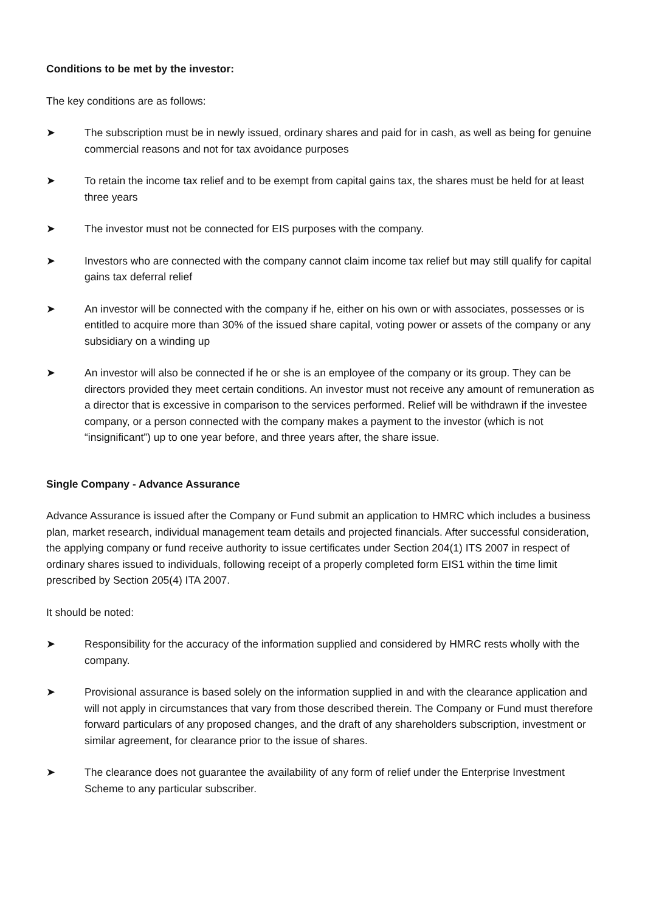Conditions to be met by the investor:
The key conditions are as follows:
➤ The subscription must be in newly issued, ordinary shares and paid for in cash, as well as being for genuine commercial reasons and not for tax avoidance purposes
➤ To retain the income tax relief and to be exempt from capital gains tax, the shares must be held for at least three years
➤ The investor must not be connected for EIS purposes with the company.
➤ Investors who are connected with the company cannot claim income tax relief but may still qualify for capital gains tax deferral relief
➤ An investor will be connected with the company if he, either on his own or with associates, possesses or is entitled to acquire more than 30% of the issued share capital, voting power or assets of the company or any subsidiary on a winding up
➤ An investor will also be connected if he or she is an employee of the company or its group. They can be directors provided they meet certain conditions. An investor must not receive any amount of remuneration as a director that is excessive in comparison to the services performed. Relief will be withdrawn if the investee company, or a person connected with the company makes a payment to the investor (which is not “insignificant”) up to one year before, and three years after, the share issue.
Single Company - Advance Assurance
Advance Assurance is issued after the Company or Fund submit an application to HMRC which includes a business plan, market research, individual management team details and projected financials. After successful consideration, the applying company or fund receive authority to issue certificates under Section 204(1) ITS 2007 in respect of ordinary shares issued to individuals, following receipt of a properly completed form EIS1 within the time limit prescribed by Section 205(4) ITA 2007.
It should be noted:
➤ Responsibility for the accuracy of the information supplied and considered by HMRC rests wholly with the company.
➤ Provisional assurance is based solely on the information supplied in and with the clearance application and will not apply in circumstances that vary from those described therein. The Company or Fund must therefore forward particulars of any proposed changes, and the draft of any shareholders subscription, investment or similar agreement, for clearance prior to the issue of shares.
➤ The clearance does not guarantee the availability of any form of relief under the Enterprise Investment Scheme to any particular subscriber.